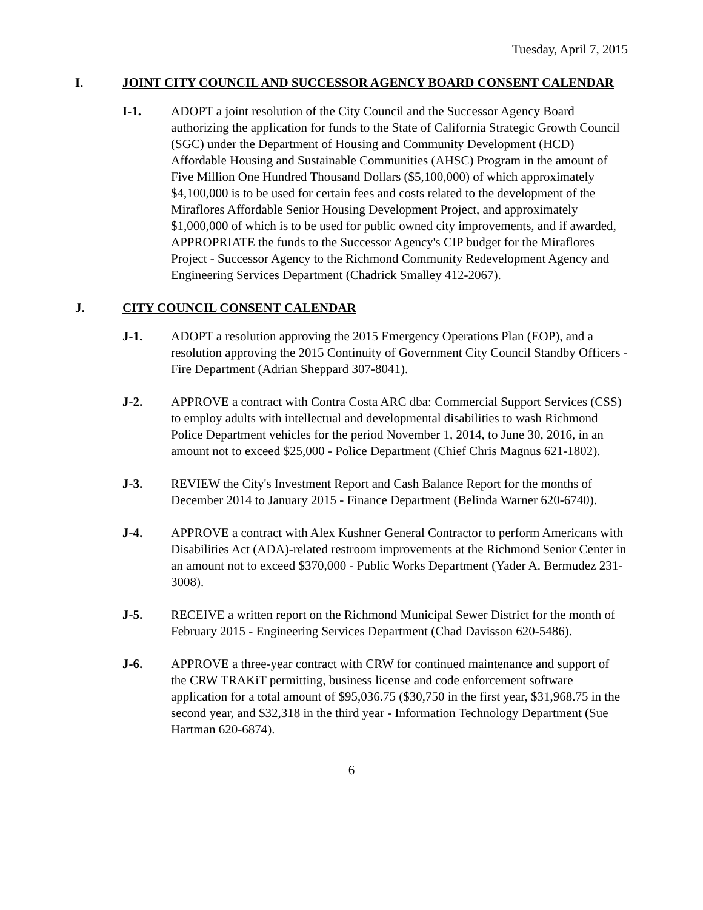Tuesday, April 7, 2015
I. JOINT CITY COUNCIL AND SUCCESSOR AGENCY BOARD CONSENT CALENDAR
I-1. ADOPT a joint resolution of the City Council and the Successor Agency Board authorizing the application for funds to the State of California Strategic Growth Council (SGC) under the Department of Housing and Community Development (HCD) Affordable Housing and Sustainable Communities (AHSC) Program in the amount of Five Million One Hundred Thousand Dollars ($5,100,000) of which approximately $4,100,000 is to be used for certain fees and costs related to the development of the Miraflores Affordable Senior Housing Development Project, and approximately $1,000,000 of which is to be used for public owned city improvements, and if awarded, APPROPRIATE the funds to the Successor Agency's CIP budget for the Miraflores Project - Successor Agency to the Richmond Community Redevelopment Agency and Engineering Services Department (Chadrick Smalley 412-2067).
J. CITY COUNCIL CONSENT CALENDAR
J-1. ADOPT a resolution approving the 2015 Emergency Operations Plan (EOP), and a resolution approving the 2015 Continuity of Government City Council Standby Officers - Fire Department (Adrian Sheppard 307-8041).
J-2. APPROVE a contract with Contra Costa ARC dba: Commercial Support Services (CSS) to employ adults with intellectual and developmental disabilities to wash Richmond Police Department vehicles for the period November 1, 2014, to June 30, 2016, in an amount not to exceed $25,000 - Police Department (Chief Chris Magnus 621-1802).
J-3. REVIEW the City's Investment Report and Cash Balance Report for the months of December 2014 to January 2015 - Finance Department (Belinda Warner 620-6740).
J-4. APPROVE a contract with Alex Kushner General Contractor to perform Americans with Disabilities Act (ADA)-related restroom improvements at the Richmond Senior Center in an amount not to exceed $370,000 - Public Works Department (Yader A. Bermudez 231-3008).
J-5. RECEIVE a written report on the Richmond Municipal Sewer District for the month of February 2015 - Engineering Services Department (Chad Davisson 620-5486).
J-6. APPROVE a three-year contract with CRW for continued maintenance and support of the CRW TRAKiT permitting, business license and code enforcement software application for a total amount of $95,036.75 ($30,750 in the first year, $31,968.75 in the second year, and $32,318 in the third year - Information Technology Department (Sue Hartman 620-6874).
6